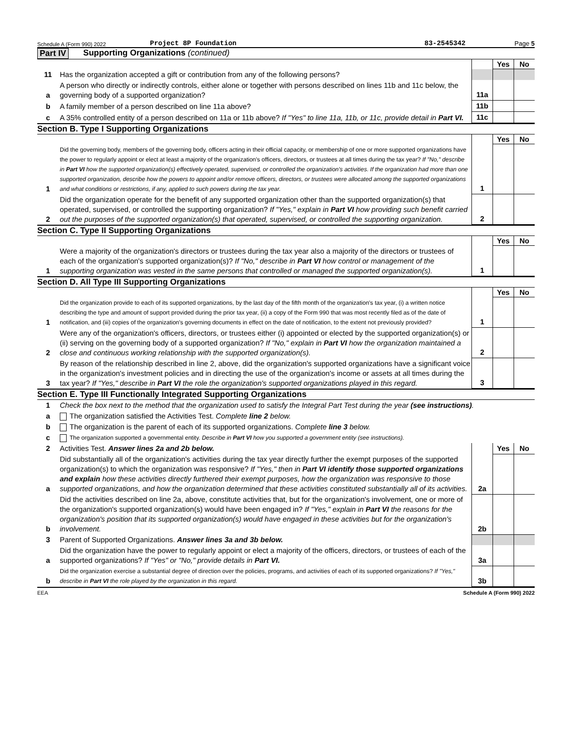Schedule A (Form 990) 2022 Project 8P Foundation 83-2545342 Page 5
Part IV Supporting Organizations (continued)
| | | | Yes | No |
| 11 | Has the organization accepted a gift or contribution from any of the following persons? | | | |
| a | A person who directly or indirectly controls, either alone or together with persons described on lines 11b and 11c below, the governing body of a supported organization? | 11a | | |
| b | A family member of a person described on line 11a above? | 11b | | |
| c | A 35% controlled entity of a person described on 11a or 11b above? If "Yes" to line 11a, 11b, or 11c, provide detail in Part VI. | 11c | | |
Section B. Type I Supporting Organizations
| | | | Yes | No |
| 1 | Did the governing body, members of the governing body, officers acting in their official capacity, or membership of one or more supported organizations have the power to regularly appoint or elect at least a majority of the organization's officers, directors, or trustees at all times during the tax year? If "No," describe in Part VI how the supported organization(s) effectively operated, supervised, or controlled the organization's activities. If the organization had more than one supported organization, describe how the powers to appoint and/or remove officers, directors, or trustees were allocated among the supported organizations and what conditions or restrictions, if any, applied to such powers during the tax year. | 1 | | |
| 2 | Did the organization operate for the benefit of any supported organization other than the supported organization(s) that operated, supervised, or controlled the supporting organization? If "Yes," explain in Part VI how providing such benefit carried out the purposes of the supported organization(s) that operated, supervised, or controlled the supporting organization. | 2 | | |
Section C. Type II Supporting Organizations
| | | | Yes | No |
| 1 | Were a majority of the organization's directors or trustees during the tax year also a majority of the directors or trustees of each of the organization's supported organization(s)? If "No," describe in Part VI how control or management of the supporting organization was vested in the same persons that controlled or managed the supported organization(s). | 1 | | |
Section D. All Type III Supporting Organizations
| | | | Yes | No |
| 1 | Did the organization provide to each of its supported organizations, by the last day of the fifth month of the organization's tax year, (i) a written notice describing the type and amount of support provided during the prior tax year, (ii) a copy of the Form 990 that was most recently filed as of the date of notification, and (iii) copies of the organization's governing documents in effect on the date of notification, to the extent not previously provided? | 1 | | |
| 2 | Were any of the organization's officers, directors, or trustees either (i) appointed or elected by the supported organization(s) or (ii) serving on the governing body of a supported organization? If "No," explain in Part VI how the organization maintained a close and continuous working relationship with the supported organization(s). | 2 | | |
| 3 | By reason of the relationship described in line 2, above, did the organization's supported organizations have a significant voice in the organization's investment policies and in directing the use of the organization's income or assets at all times during the tax year? If "Yes," describe in Part VI the role the organization's supported organizations played in this regard. | 3 | | |
Section E. Type III Functionally Integrated Supporting Organizations
| 1 | Check the box next to the method that the organization used to satisfy the Integral Part Test during the year (see instructions) . | | | |
| a | The organization satisfied the Activities Test. Complete line 2 below. | | | |
| b | The organization is the parent of each of its supported organizations. Complete line 3 below. | | | |
| c | The organization supported a governmental entity. Describe in Part VI how you supported a government entity (see instructions). | | | |
| 2 | Activities Test. Answer lines 2a and 2b below. | | Yes | No |
| a | Did substantially all of the organization's activities during the tax year directly further the exempt purposes of the supported organization(s) to which the organization was responsive? If "Yes," then in Part VI identify those supported organizations and explain how these activities directly furthered their exempt purposes, how the organization was responsive to those supported organizations, and how the organization determined that these activities constituted substantially all of its activities. | 2a | | |
| b | Did the activities described on line 2a, above, constitute activities that, but for the organization's involvement, one or more of the organization's supported organization(s) would have been engaged in? If "Yes," explain in Part VI the reasons for the organization's position that its supported organization(s) would have engaged in these activities but for the organization's involvement. | 2b | | |
| 3 | Parent of Supported Organizations. Answer lines 3a and 3b below. | | | |
| a | Did the organization have the power to regularly appoint or elect a majority of the officers, directors, or trustees of each of the supported organizations? If "Yes" or "No," provide details in Part VI. | 3a | | |
| b | Did the organization exercise a substantial degree of direction over the policies, programs, and activities of each of its supported organizations? If "Yes," describe in Part VI the role played by the organization in this regard. | 3b | | |
EEA Schedule A (Form 990) 2022